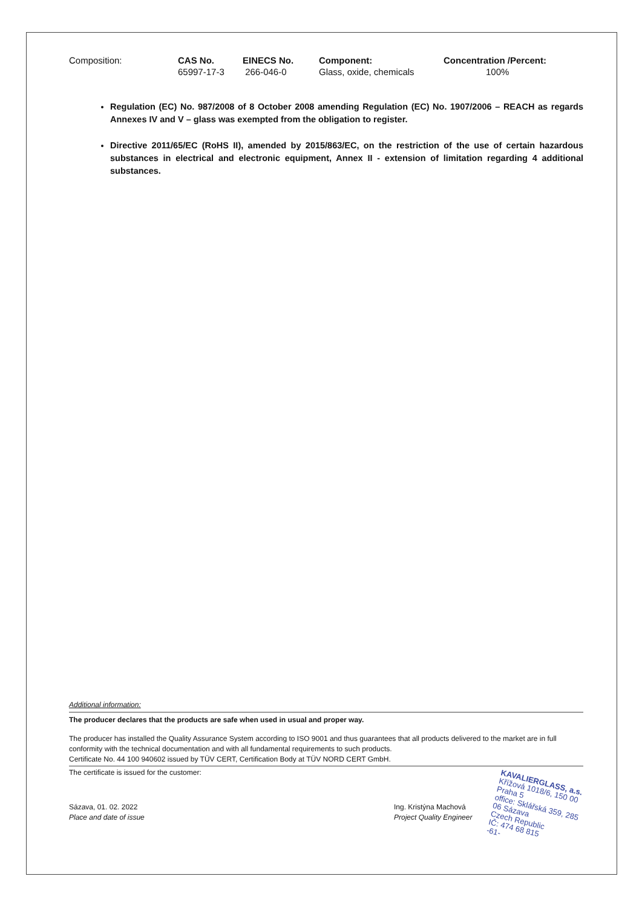| Composition: | CAS No. | EINECS No. | Component: | Concentration /Percent: |
| | 65997-17-3 | 266-046-0 | Glass, oxide, chemicals | 100% |
Regulation (EC) No. 987/2008 of 8 October 2008 amending Regulation (EC) No. 1907/2006 – REACH as regards Annexes IV and V – glass was exempted from the obligation to register.
Directive 2011/65/EC (RoHS II), amended by 2015/863/EC, on the restriction of the use of certain hazardous substances in electrical and electronic equipment, Annex II - extension of limitation regarding 4 additional substances.
Additional information:
The producer declares that the products are safe when used in usual and proper way.
The producer has installed the Quality Assurance System according to ISO 9001 and thus guarantees that all products delivered to the market are in full conformity with the technical documentation and with all fundamental requirements to such products.
Certificate No. 44 100 940602 issued by TÜV CERT, Certification Body at TÜV NORD CERT GmbH.
The certificate is issued for the customer:
Sázava, 01. 02. 2022
Place and date of issue
Ing. Kristýna Machová
Project Quality Engineer
KAVALIERGLASS, a.s.
Křížová 1018/6, 150 00 Praha 5
office: Sklářská 359, 285 06 Sázava
Czech Republic
IČ: 474 68 815
-61-